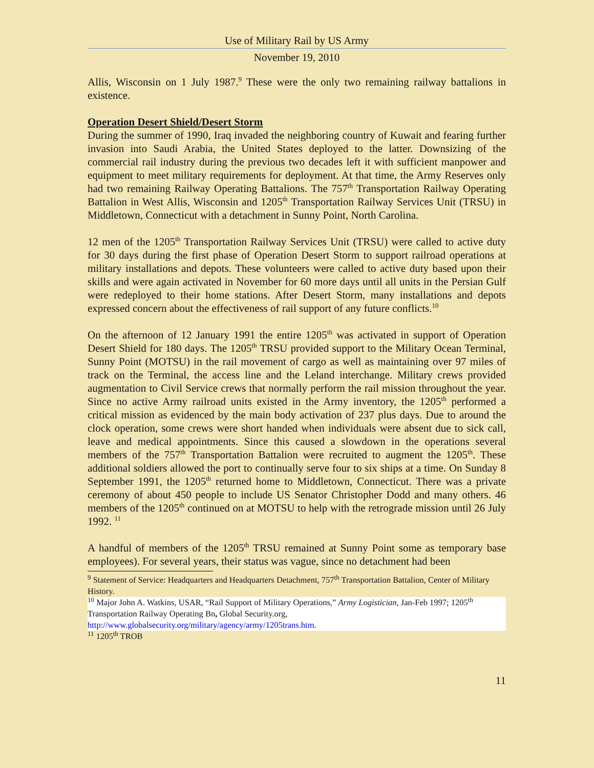Use of Military Rail by US Army
November 19, 2010
Allis, Wisconsin on 1 July 1987.<sup>9</sup> These were the only two remaining railway battalions in existence.
Operation Desert Shield/Desert Storm
During the summer of 1990, Iraq invaded the neighboring country of Kuwait and fearing further invasion into Saudi Arabia, the United States deployed to the latter. Downsizing of the commercial rail industry during the previous two decades left it with sufficient manpower and equipment to meet military requirements for deployment. At that time, the Army Reserves only had two remaining Railway Operating Battalions. The 757<sup>th</sup> Transportation Railway Operating Battalion in West Allis, Wisconsin and 1205<sup>th</sup> Transportation Railway Services Unit (TRSU) in Middletown, Connecticut with a detachment in Sunny Point, North Carolina.
12 men of the 1205<sup>th</sup> Transportation Railway Services Unit (TRSU) were called to active duty for 30 days during the first phase of Operation Desert Storm to support railroad operations at military installations and depots. These volunteers were called to active duty based upon their skills and were again activated in November for 60 more days until all units in the Persian Gulf were redeployed to their home stations. After Desert Storm, many installations and depots expressed concern about the effectiveness of rail support of any future conflicts.<sup>10</sup>
On the afternoon of 12 January 1991 the entire 1205<sup>th</sup> was activated in support of Operation Desert Shield for 180 days. The 1205<sup>th</sup> TRSU provided support to the Military Ocean Terminal, Sunny Point (MOTSU) in the rail movement of cargo as well as maintaining over 97 miles of track on the Terminal, the access line and the Leland interchange. Military crews provided augmentation to Civil Service crews that normally perform the rail mission throughout the year. Since no active Army railroad units existed in the Army inventory, the 1205<sup>th</sup> performed a critical mission as evidenced by the main body activation of 237 plus days. Due to around the clock operation, some crews were short handed when individuals were absent due to sick call, leave and medical appointments. Since this caused a slowdown in the operations several members of the 757<sup>th</sup> Transportation Battalion were recruited to augment the 1205<sup>th</sup>. These additional soldiers allowed the port to continually serve four to six ships at a time. On Sunday 8 September 1991, the 1205<sup>th</sup> returned home to Middletown, Connecticut. There was a private ceremony of about 450 people to include US Senator Christopher Dodd and many others. 46 members of the 1205<sup>th</sup> continued on at MOTSU to help with the retrograde mission until 26 July 1992. <sup>11</sup>
A handful of members of the 1205<sup>th</sup> TRSU remained at Sunny Point some as temporary base employees). For several years, their status was vague, since no detachment had been
<sup>9</sup> Statement of Service: Headquarters and Headquarters Detachment, 757<sup>th</sup> Transportation Battalion, Center of Military History.
<sup>10</sup> Major John A. Watkins, USAR, “Rail Support of Military Operations,” Army Logistician, Jan-Feb 1997; 1205<sup>th</sup> Transportation Railway Operating Bn, Global Security.org, http://www.globalsecurity.org/military/agency/army/1205trans.htm.
<sup>11</sup> 1205<sup>th</sup> TROB
11